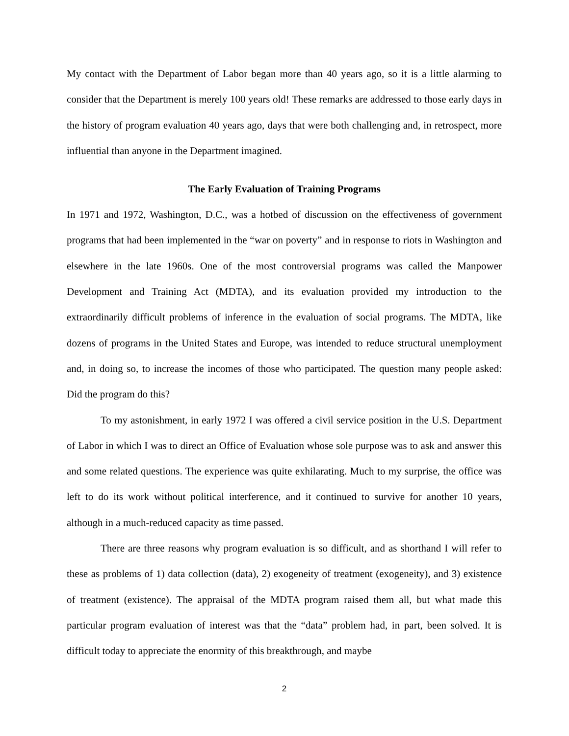My contact with the Department of Labor began more than 40 years ago, so it is a little alarming to consider that the Department is merely 100 years old! These remarks are addressed to those early days in the history of program evaluation 40 years ago, days that were both challenging and, in retrospect, more influential than anyone in the Department imagined.
The Early Evaluation of Training Programs
In 1971 and 1972, Washington, D.C., was a hotbed of discussion on the effectiveness of government programs that had been implemented in the “war on poverty” and in response to riots in Washington and elsewhere in the late 1960s. One of the most controversial programs was called the Manpower Development and Training Act (MDTA), and its evaluation provided my introduction to the extraordinarily difficult problems of inference in the evaluation of social programs. The MDTA, like dozens of programs in the United States and Europe, was intended to reduce structural unemployment and, in doing so, to increase the incomes of those who participated. The question many people asked: Did the program do this?
To my astonishment, in early 1972 I was offered a civil service position in the U.S. Department of Labor in which I was to direct an Office of Evaluation whose sole purpose was to ask and answer this and some related questions. The experience was quite exhilarating. Much to my surprise, the office was left to do its work without political interference, and it continued to survive for another 10 years, although in a much-reduced capacity as time passed.
There are three reasons why program evaluation is so difficult, and as shorthand I will refer to these as problems of 1) data collection (data), 2) exogeneity of treatment (exogeneity), and 3) existence of treatment (existence). The appraisal of the MDTA program raised them all, but what made this particular program evaluation of interest was that the “data” problem had, in part, been solved. It is difficult today to appreciate the enormity of this breakthrough, and maybe
2